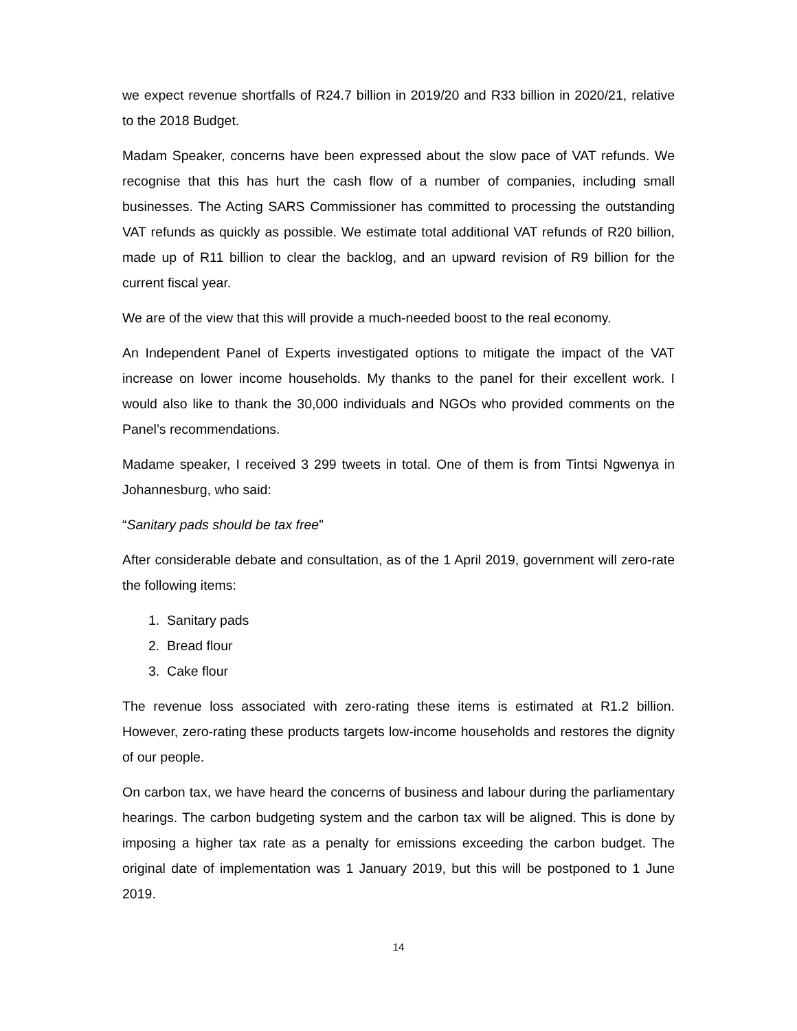we expect revenue shortfalls of R24.7 billion in 2019/20 and R33 billion in 2020/21, relative to the 2018 Budget.
Madam Speaker, concerns have been expressed about the slow pace of VAT refunds. We recognise that this has hurt the cash flow of a number of companies, including small businesses. The Acting SARS Commissioner has committed to processing the outstanding VAT refunds as quickly as possible. We estimate total additional VAT refunds of R20 billion, made up of R11 billion to clear the backlog, and an upward revision of R9 billion for the current fiscal year.
We are of the view that this will provide a much-needed boost to the real economy.
An Independent Panel of Experts investigated options to mitigate the impact of the VAT increase on lower income households. My thanks to the panel for their excellent work. I would also like to thank the 30,000 individuals and NGOs who provided comments on the Panel’s recommendations.
Madame speaker, I received 3 299 tweets in total. One of them is from Tintsi Ngwenya in Johannesburg, who said:
“Sanitary pads should be tax free”
After considerable debate and consultation, as of the 1 April 2019, government will zero-rate the following items:
1. Sanitary pads
2. Bread flour
3. Cake flour
The revenue loss associated with zero-rating these items is estimated at R1.2 billion. However, zero-rating these products targets low-income households and restores the dignity of our people.
On carbon tax, we have heard the concerns of business and labour during the parliamentary hearings. The carbon budgeting system and the carbon tax will be aligned. This is done by imposing a higher tax rate as a penalty for emissions exceeding the carbon budget. The original date of implementation was 1 January 2019, but this will be postponed to 1 June 2019.
14